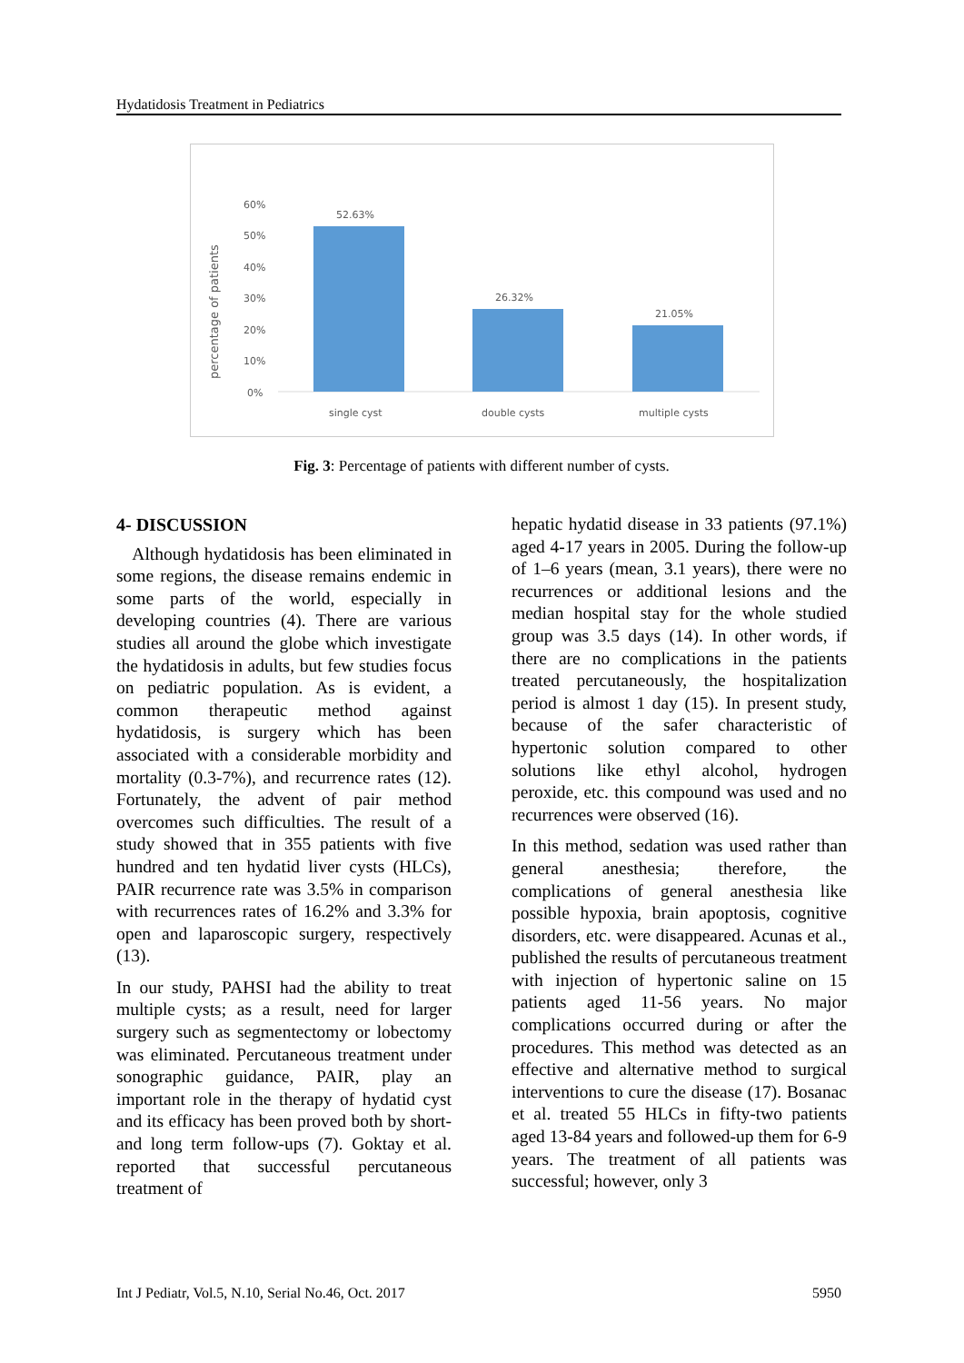Hydatidosis Treatment in Pediatrics
percentage of patients
60%
50%
40%
30%
20%
10%
0%
52.63%
26.32%
21.05%
single cyst
double cysts
multiple cysts
Fig. 3: Percentage of patients with different number of cysts.
4- DISCUSSION
Although hydatidosis has been eliminated in some regions, the disease remains endemic in some parts of the world, especially in developing countries (4). There are various studies all around the globe which investigate the hydatidosis in adults, but few studies focus on pediatric population. As is evident, a common therapeutic method against hydatidosis, is surgery which has been associated with a considerable morbidity and mortality (0.3-7%), and recurrence rates (12). Fortunately, the advent of pair method overcomes such difficulties. The result of a study showed that in 355 patients with five hundred and ten hydatid liver cysts (HLCs), PAIR recurrence rate was 3.5% in comparison with recurrences rates of 16.2% and 3.3% for open and laparoscopic surgery, respectively (13).
In our study, PAHSI had the ability to treat multiple cysts; as a result, need for larger surgery such as segmentectomy or lobectomy was eliminated. Percutaneous treatment under sonographic guidance, PAIR, play an important role in the therapy of hydatid cyst and its efficacy has been proved both by short-and long term follow-ups (7). Goktay et al. reported that successful percutaneous treatment of
hepatic hydatid disease in 33 patients (97.1%) aged 4-17 years in 2005. During the follow-up of 1–6 years (mean, 3.1 years), there were no recurrences or additional lesions and the median hospital stay for the whole studied group was 3.5 days (14). In other words, if there are no complications in the patients treated percutaneously, the hospitalization period is almost 1 day (15). In present study, because of the safer characteristic of hypertonic solution compared to other solutions like ethyl alcohol, hydrogen peroxide, etc. this compound was used and no recurrences were observed (16).
In this method, sedation was used rather than general anesthesia; therefore, the complications of general anesthesia like possible hypoxia, brain apoptosis, cognitive disorders, etc. were disappeared. Acunas et al., published the results of percutaneous treatment with injection of hypertonic saline on 15 patients aged 11-56 years. No major complications occurred during or after the procedures. This method was detected as an effective and alternative method to surgical interventions to cure the disease (17). Bosanac et al. treated 55 HLCs in fifty-two patients aged 13-84 years and followed-up them for 6-9 years. The treatment of all patients was successful; however, only 3
Int J Pediatr, Vol.5, N.10, Serial No.46, Oct. 2017 5950